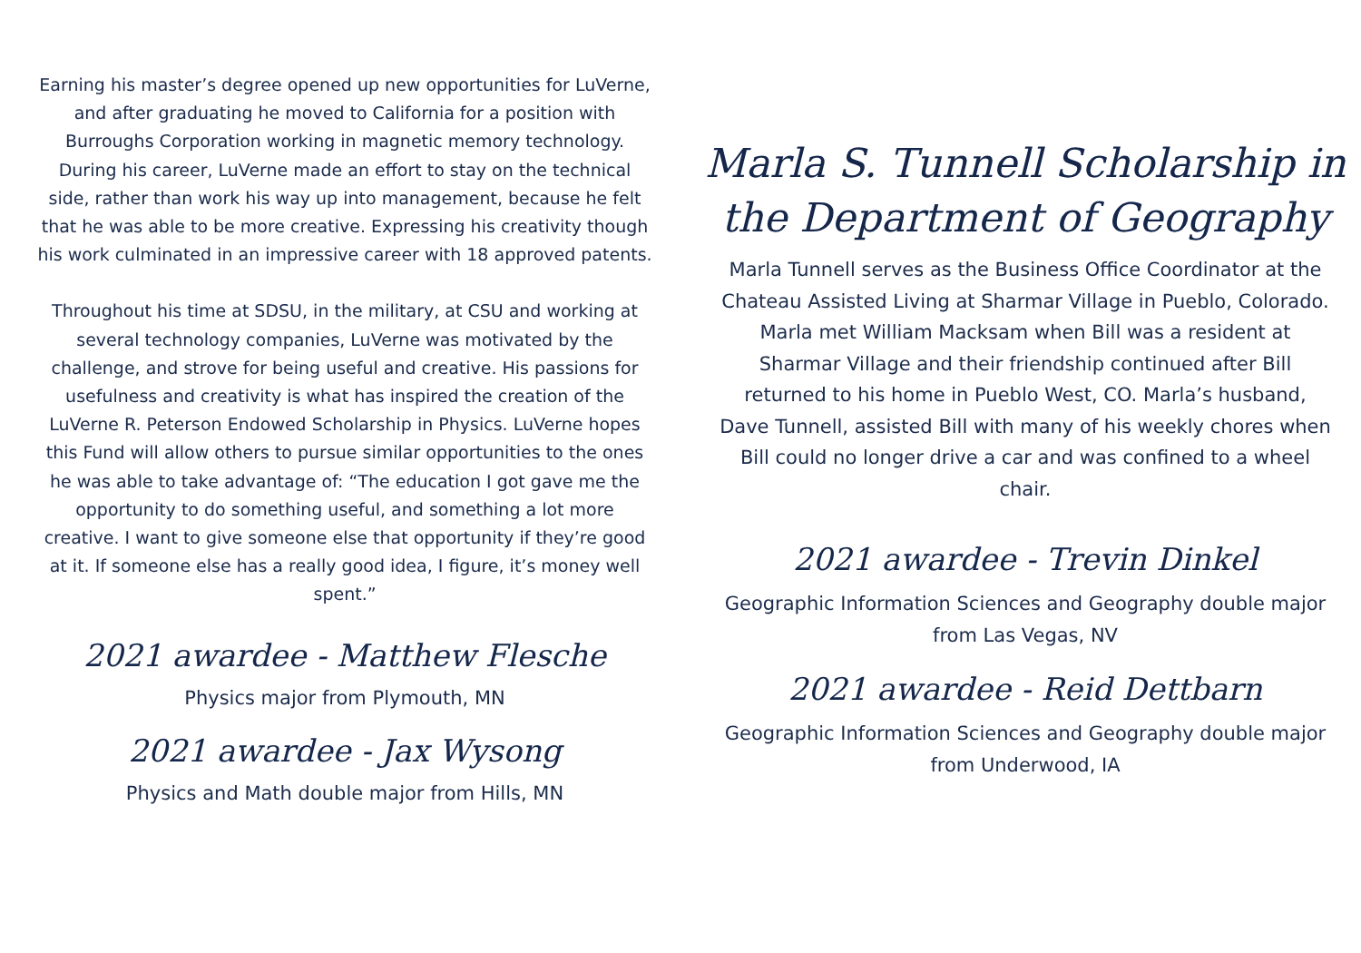Earning his master’s degree opened up new opportunities for LuVerne, and after graduating he moved to California for a position with Burroughs Corporation working in magnetic memory technology. During his career, LuVerne made an effort to stay on the technical side, rather than work his way up into management, because he felt that he was able to be more creative. Expressing his creativity though his work culminated in an impressive career with 18 approved patents.
Throughout his time at SDSU, in the military, at CSU and working at several technology companies, LuVerne was motivated by the challenge, and strove for being useful and creative. His passions for usefulness and creativity is what has inspired the creation of the LuVerne R. Peterson Endowed Scholarship in Physics. LuVerne hopes this Fund will allow others to pursue similar opportunities to the ones he was able to take advantage of: “The education I got gave me the opportunity to do something useful, and something a lot more creative. I want to give someone else that opportunity if they’re good at it. If someone else has a really good idea, I figure, it’s money well spent.”
2021 awardee - Matthew Flesche
Physics major from Plymouth, MN
2021 awardee - Jax Wysong
Physics and Math double major from Hills, MN
Marla S. Tunnell Scholarship in the Department of Geography
Marla Tunnell serves as the Business Office Coordinator at the Chateau Assisted Living at Sharmar Village in Pueblo, Colorado. Marla met William Macksam when Bill was a resident at Sharmar Village and their friendship continued after Bill returned to his home in Pueblo West, CO. Marla’s husband, Dave Tunnell, assisted Bill with many of his weekly chores when Bill could no longer drive a car and was confined to a wheel chair.
2021 awardee - Trevin Dinkel
Geographic Information Sciences and Geography double major from Las Vegas, NV
2021 awardee - Reid Dettbarn
Geographic Information Sciences and Geography double major from Underwood, IA